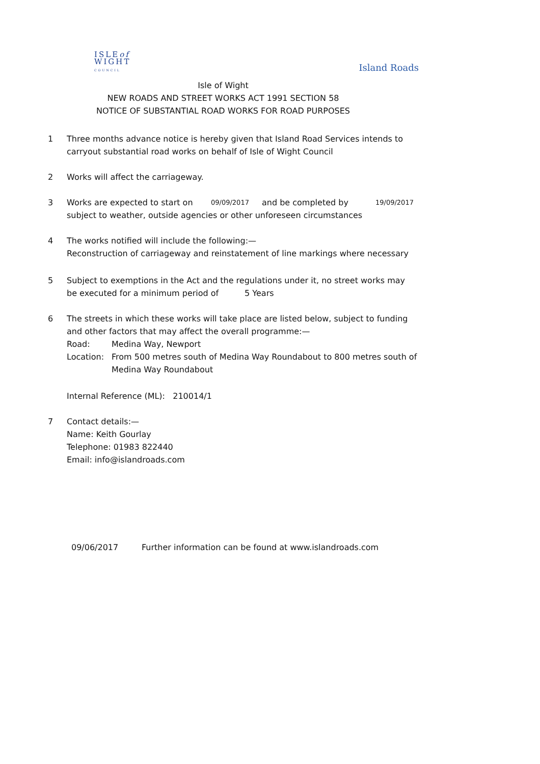ISLEof
WIGHT
COUNCIL
Island Roads
Isle of Wight
NEW ROADS AND STREET WORKS ACT 1991 SECTION 58
NOTICE OF SUBSTANTIAL ROAD WORKS FOR ROAD PURPOSES
1 Three months advance notice is hereby given that Island Road Services intends to carryout substantial road works on behalf of Isle of Wight Council
2 Works will affect the carriageway.
3 Works are expected to start on 09/09/2017 and be completed by 19/09/2017
subject to weather, outside agencies or other unforeseen circumstances
4 The works notified will include the following:—
Reconstruction of carriageway and reinstatement of line markings where necessary
5 Subject to exemptions in the Act and the regulations under it, no street works may
be executed for a minimum period of 5 Years
6 The streets in which these works will take place are listed below, subject to funding and other factors that may affect the overall programme:—
Road: Medina Way, Newport
Location: From 500 metres south of Medina Way Roundabout to 800 metres south of Medina Way Roundabout
Internal Reference (ML): 210014/1
7 Contact details:—
Name: Keith Gourlay
Telephone: 01983 822440
Email: info@islandroads.com
09/06/2017 Further information can be found at www.islandroads.com